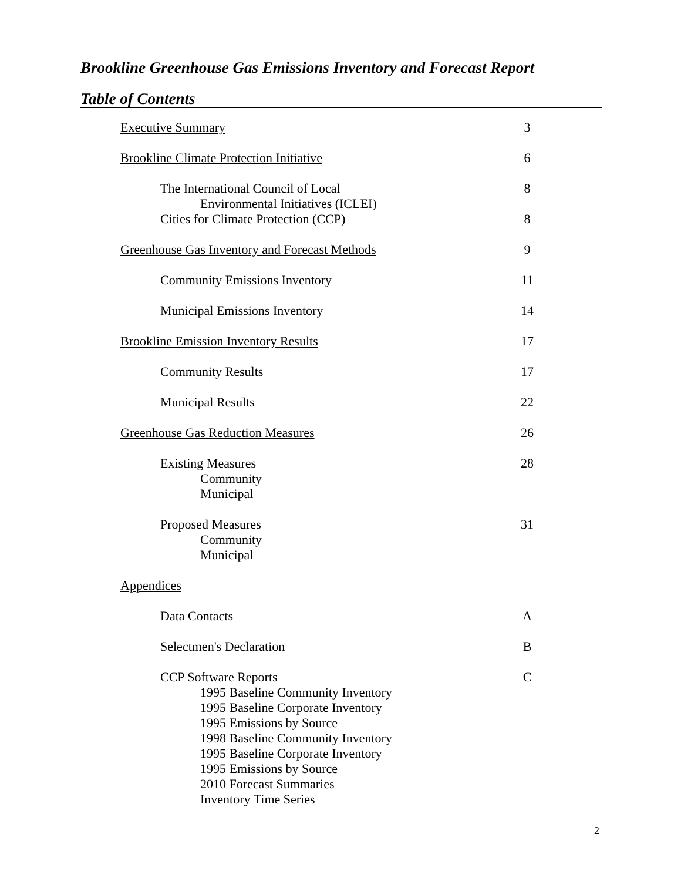Brookline Greenhouse Gas Emissions Inventory and Forecast Report
Table of Contents
Executive Summary 3
Brookline Climate Protection Initiative 6
The International Council of Local 8
Environmental Initiatives (ICLEI)
Cities for Climate Protection (CCP) 8
Greenhouse Gas Inventory and Forecast Methods 9
Community Emissions Inventory 11
Municipal Emissions Inventory 14
Brookline Emission Inventory Results 17
Community Results 17
Municipal Results 22
Greenhouse Gas Reduction Measures 26
Existing Measures 28
Community
Municipal
Proposed Measures 31
Community
Municipal
Appendices
Data Contacts A
Selectmen's Declaration B
CCP Software Reports C
1995 Baseline Community Inventory
1995 Baseline Corporate Inventory
1995 Emissions by Source
1998 Baseline Community Inventory
1995 Baseline Corporate Inventory
1995 Emissions by Source
2010 Forecast Summaries
Inventory Time Series
2